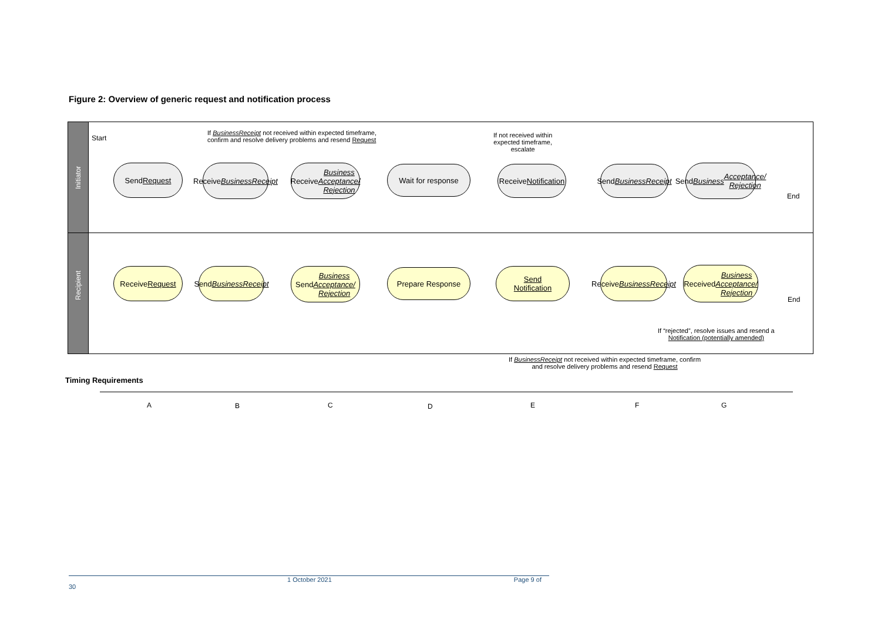Figure 2: Overview of generic request and notification process
Initiator
Recipient
Start
If BusinessReceipt not received within expected timeframe,
confirm and resolve delivery problems and resend Request
If not received within
expected timeframe,
escalate
Send
Request
Receive
BusinessReceipt
Receive
Business
Acceptance/
Rejection
Wait for response
Receive
Notification
Send
BusinessReceipt
Send Business
Acceptance/
Rejection
End
Receive
Request
Send
BusinessReceipt
Send Business
Acceptance/
Rejection
Prepare Response
Send
Notification
Receive
BusinessReceipt
Received
Business
Acceptance/
Rejection
End
If “rejected”, resolve issues and resend a
Notification (potentially amended)
If BusinessReceipt not received within expected timeframe, confirm
and resolve delivery problems and resend Request
Timing Requirements
A B C D E F G
1 October 2021 Page 9 of 30